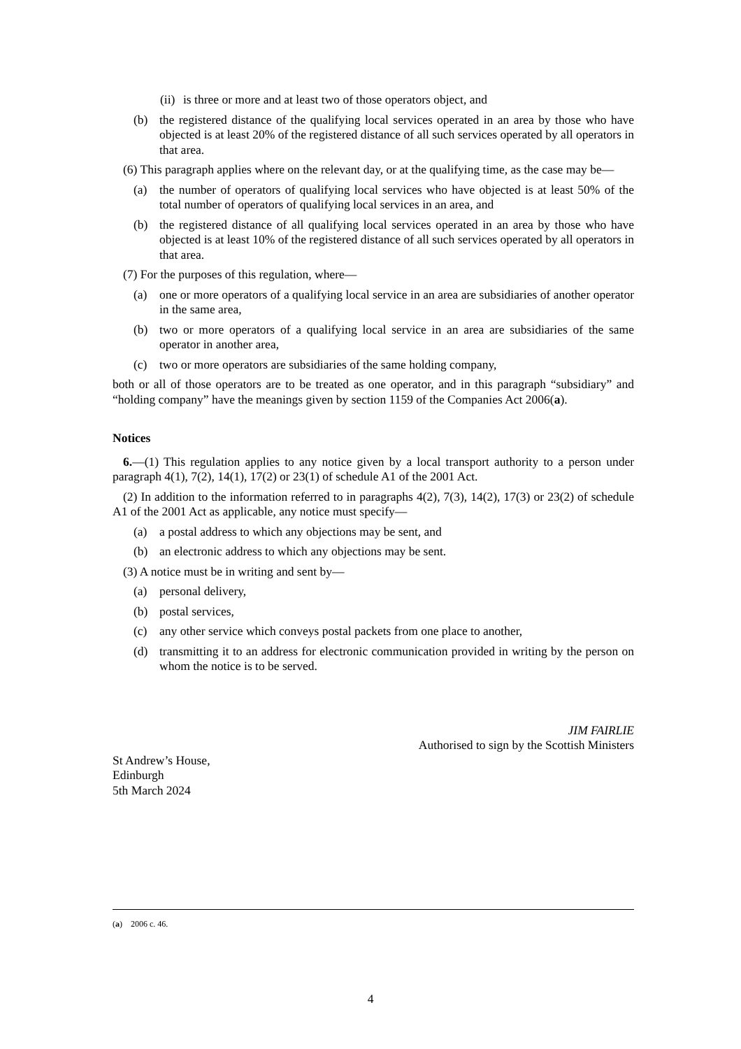(ii) is three or more and at least two of those operators object, and
(b) the registered distance of the qualifying local services operated in an area by those who have objected is at least 20% of the registered distance of all such services operated by all operators in that area.
(6) This paragraph applies where on the relevant day, or at the qualifying time, as the case may be—
(a) the number of operators of qualifying local services who have objected is at least 50% of the total number of operators of qualifying local services in an area, and
(b) the registered distance of all qualifying local services operated in an area by those who have objected is at least 10% of the registered distance of all such services operated by all operators in that area.
(7) For the purposes of this regulation, where—
(a) one or more operators of a qualifying local service in an area are subsidiaries of another operator in the same area,
(b) two or more operators of a qualifying local service in an area are subsidiaries of the same operator in another area,
(c) two or more operators are subsidiaries of the same holding company,
both or all of those operators are to be treated as one operator, and in this paragraph “subsidiary” and “holding company” have the meanings given by section 1159 of the Companies Act 2006(a).
Notices
6.—(1) This regulation applies to any notice given by a local transport authority to a person under paragraph 4(1), 7(2), 14(1), 17(2) or 23(1) of schedule A1 of the 2001 Act.
(2) In addition to the information referred to in paragraphs 4(2), 7(3), 14(2), 17(3) or 23(2) of schedule A1 of the 2001 Act as applicable, any notice must specify—
(a) a postal address to which any objections may be sent, and
(b) an electronic address to which any objections may be sent.
(3) A notice must be in writing and sent by—
(a) personal delivery,
(b) postal services,
(c) any other service which conveys postal packets from one place to another,
(d) transmitting it to an address for electronic communication provided in writing by the person on whom the notice is to be served.
JIM FAIRLIE
Authorised to sign by the Scottish Ministers
St Andrew’s House,
Edinburgh
5th March 2024
(a) 2006 c. 46.
4